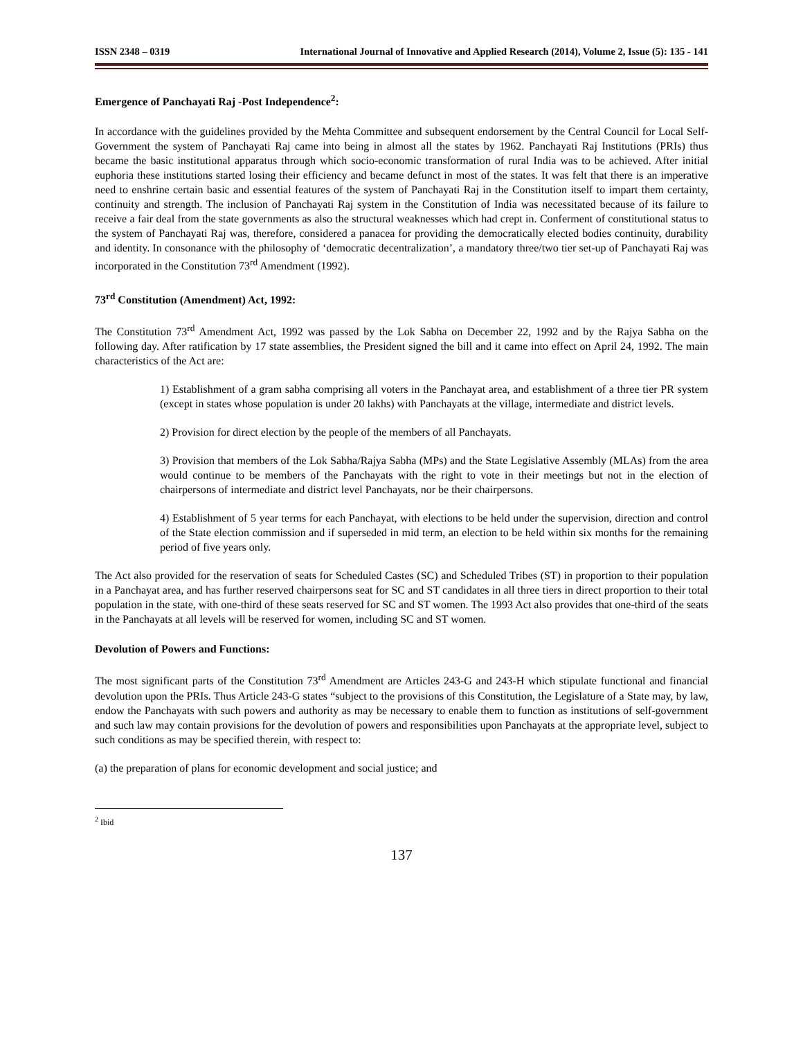ISSN 2348 – 0319 International Journal of Innovative and Applied Research (2014), Volume 2, Issue (5): 135 - 141
Emergence of Panchayati Raj -Post Independence<sup>2</sup>:
In accordance with the guidelines provided by the Mehta Committee and subsequent endorsement by the Central Council for Local Self-Government the system of Panchayati Raj came into being in almost all the states by 1962. Panchayati Raj Institutions (PRIs) thus became the basic institutional apparatus through which socio-economic transformation of rural India was to be achieved. After initial euphoria these institutions started losing their efficiency and became defunct in most of the states. It was felt that there is an imperative need to enshrine certain basic and essential features of the system of Panchayati Raj in the Constitution itself to impart them certainty, continuity and strength. The inclusion of Panchayati Raj system in the Constitution of India was necessitated because of its failure to receive a fair deal from the state governments as also the structural weaknesses which had crept in. Conferment of constitutional status to the system of Panchayati Raj was, therefore, considered a panacea for providing the democratically elected bodies continuity, durability and identity. In consonance with the philosophy of ‘democratic decentralization’, a mandatory three/two tier set-up of Panchayati Raj was incorporated in the Constitution 73<sup>rd</sup> Amendment (1992).
73<sup>rd</sup> Constitution (Amendment) Act, 1992:
The Constitution 73<sup>rd</sup> Amendment Act, 1992 was passed by the Lok Sabha on December 22, 1992 and by the Rajya Sabha on the following day. After ratification by 17 state assemblies, the President signed the bill and it came into effect on April 24, 1992. The main characteristics of the Act are:
1) Establishment of a gram sabha comprising all voters in the Panchayat area, and establishment of a three tier PR system (except in states whose population is under 20 lakhs) with Panchayats at the village, intermediate and district levels.
2) Provision for direct election by the people of the members of all Panchayats.
3) Provision that members of the Lok Sabha/Rajya Sabha (MPs) and the State Legislative Assembly (MLAs) from the area would continue to be members of the Panchayats with the right to vote in their meetings but not in the election of chairpersons of intermediate and district level Panchayats, nor be their chairpersons.
4) Establishment of 5 year terms for each Panchayat, with elections to be held under the supervision, direction and control of the State election commission and if superseded in mid term, an election to be held within six months for the remaining period of five years only.
The Act also provided for the reservation of seats for Scheduled Castes (SC) and Scheduled Tribes (ST) in proportion to their population in a Panchayat area, and has further reserved chairpersons seat for SC and ST candidates in all three tiers in direct proportion to their total population in the state, with one-third of these seats reserved for SC and ST women. The 1993 Act also provides that one-third of the seats in the Panchayats at all levels will be reserved for women, including SC and ST women.
Devolution of Powers and Functions:
The most significant parts of the Constitution 73<sup>rd</sup> Amendment are Articles 243-G and 243-H which stipulate functional and financial devolution upon the PRIs. Thus Article 243-G states “subject to the provisions of this Constitution, the Legislature of a State may, by law, endow the Panchayats with such powers and authority as may be necessary to enable them to function as institutions of self-government and such law may contain provisions for the devolution of powers and responsibilities upon Panchayats at the appropriate level, subject to such conditions as may be specified therein, with respect to:
(a) the preparation of plans for economic development and social justice; and
<sup>2</sup> Ibid
137